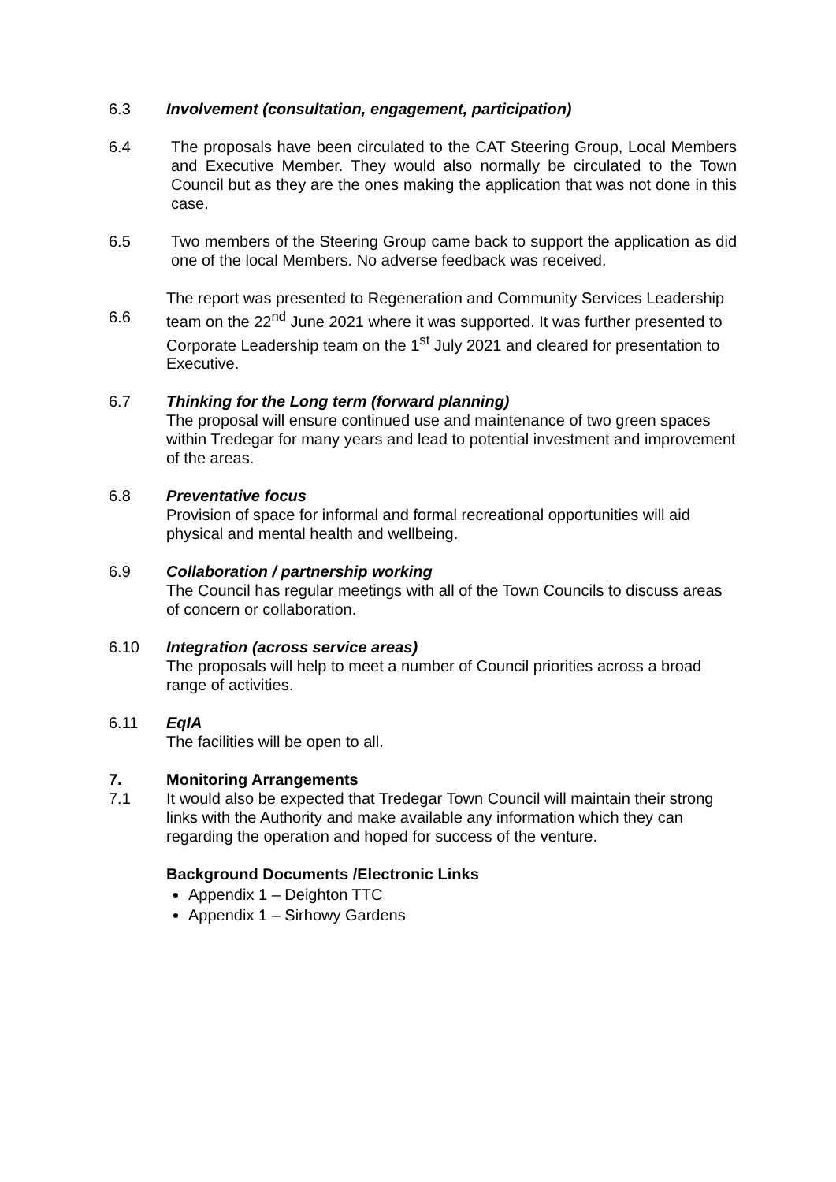6.3 Involvement (consultation, engagement, participation)
6.4 The proposals have been circulated to the CAT Steering Group, Local Members and Executive Member. They would also normally be circulated to the Town Council but as they are the ones making the application that was not done in this case.
6.5 Two members of the Steering Group came back to support the application as did one of the local Members. No adverse feedback was received.
6.6
The report was presented to Regeneration and Community Services Leadership team on the 22<sup>nd</sup> June 2021 where it was supported. It was further presented to Corporate Leadership team on the 1<sup>st</sup> July 2021 and cleared for presentation to Executive.
6.7 Thinking for the Long term (forward planning)
The proposal will ensure continued use and maintenance of two green spaces within Tredegar for many years and lead to potential investment and improvement of the areas.
6.8 Preventative focus
Provision of space for informal and formal recreational opportunities will aid physical and mental health and wellbeing.
6.9 Collaboration / partnership working
The Council has regular meetings with all of the Town Councils to discuss areas of concern or collaboration.
6.10 Integration (across service areas)
The proposals will help to meet a number of Council priorities across a broad range of activities.
6.11 EqIA
The facilities will be open to all.
7. Monitoring Arrangements
7.1 It would also be expected that Tredegar Town Council will maintain their strong links with the Authority and make available any information which they can regarding the operation and hoped for success of the venture.
Background Documents /Electronic Links
Appendix 1 – Deighton TTC
Appendix 1 – Sirhowy Gardens